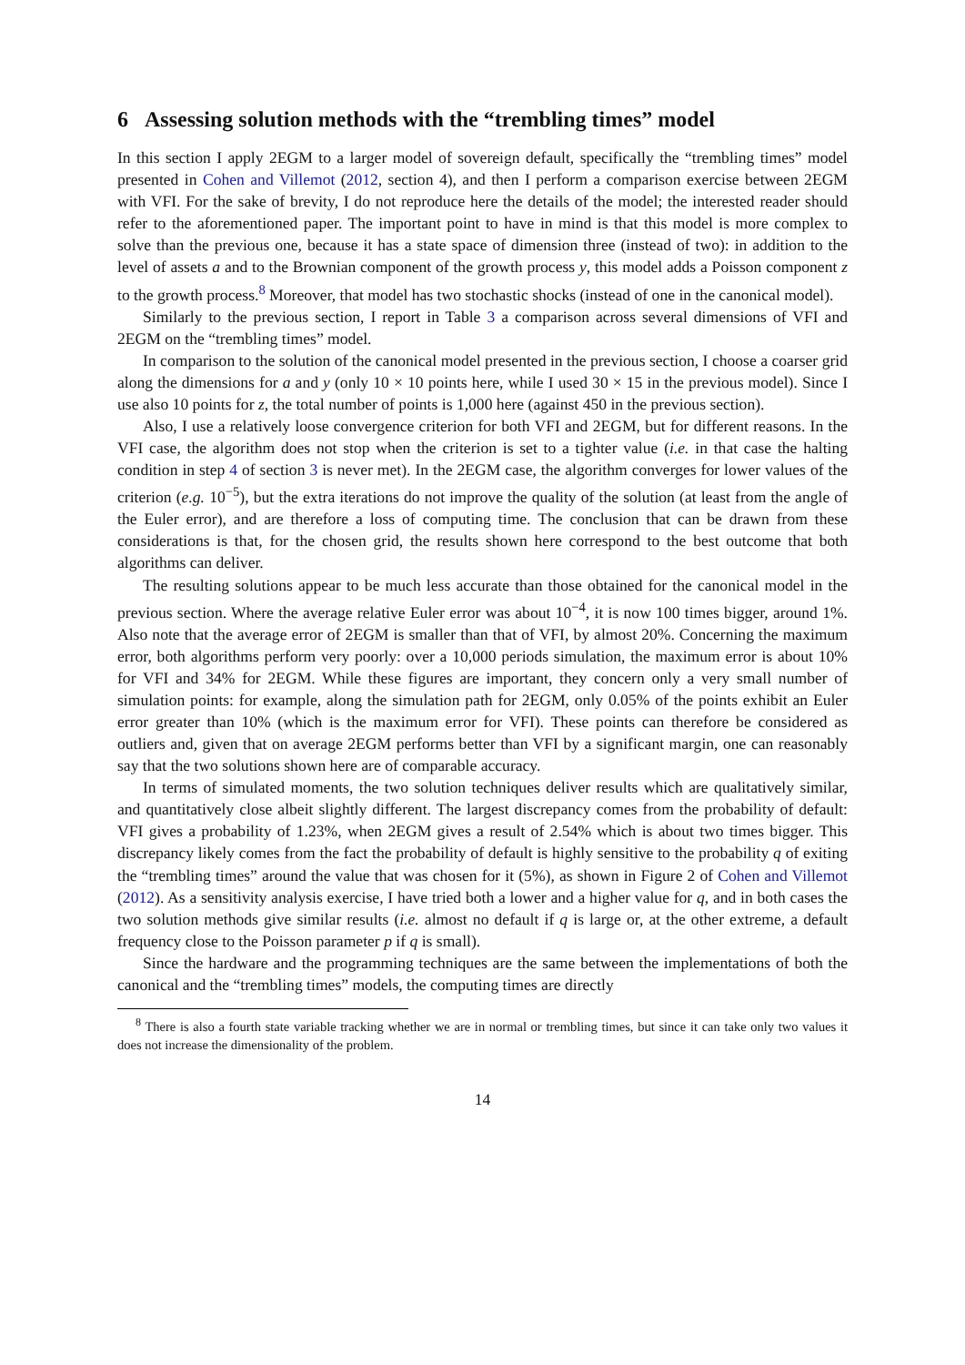6 Assessing solution methods with the “trembling times” model
In this section I apply 2EGM to a larger model of sovereign default, specifically the “trembling times” model presented in Cohen and Villemot (2012, section 4), and then I perform a comparison exercise between 2EGM with VFI. For the sake of brevity, I do not reproduce here the details of the model; the interested reader should refer to the aforementioned paper. The important point to have in mind is that this model is more complex to solve than the previous one, because it has a state space of dimension three (instead of two): in addition to the level of assets a and to the Brownian component of the growth process y, this model adds a Poisson component z to the growth process.<sup>8</sup> Moreover, that model has two stochastic shocks (instead of one in the canonical model).
Similarly to the previous section, I report in Table 3 a comparison across several dimensions of VFI and 2EGM on the “trembling times” model.
In comparison to the solution of the canonical model presented in the previous section, I choose a coarser grid along the dimensions for a and y (only 10 × 10 points here, while I used 30 × 15 in the previous model). Since I use also 10 points for z, the total number of points is 1,000 here (against 450 in the previous section).
Also, I use a relatively loose convergence criterion for both VFI and 2EGM, but for different reasons. In the VFI case, the algorithm does not stop when the criterion is set to a tighter value (i.e. in that case the halting condition in step 4 of section 3 is never met). In the 2EGM case, the algorithm converges for lower values of the criterion (e.g. 10<sup>−5</sup>), but the extra iterations do not improve the quality of the solution (at least from the angle of the Euler error), and are therefore a loss of computing time. The conclusion that can be drawn from these considerations is that, for the chosen grid, the results shown here correspond to the best outcome that both algorithms can deliver.
The resulting solutions appear to be much less accurate than those obtained for the canonical model in the previous section. Where the average relative Euler error was about 10<sup>−4</sup>, it is now 100 times bigger, around 1%. Also note that the average error of 2EGM is smaller than that of VFI, by almost 20%. Concerning the maximum error, both algorithms perform very poorly: over a 10,000 periods simulation, the maximum error is about 10% for VFI and 34% for 2EGM. While these figures are important, they concern only a very small number of simulation points: for example, along the simulation path for 2EGM, only 0.05% of the points exhibit an Euler error greater than 10% (which is the maximum error for VFI). These points can therefore be considered as outliers and, given that on average 2EGM performs better than VFI by a significant margin, one can reasonably say that the two solutions shown here are of comparable accuracy.
In terms of simulated moments, the two solution techniques deliver results which are qualitatively similar, and quantitatively close albeit slightly different. The largest discrepancy comes from the probability of default: VFI gives a probability of 1.23%, when 2EGM gives a result of 2.54% which is about two times bigger. This discrepancy likely comes from the fact the probability of default is highly sensitive to the probability q of exiting the “trembling times” around the value that was chosen for it (5%), as shown in Figure 2 of Cohen and Villemot (2012). As a sensitivity analysis exercise, I have tried both a lower and a higher value for q, and in both cases the two solution methods give similar results (i.e. almost no default if q is large or, at the other extreme, a default frequency close to the Poisson parameter p if q is small).
Since the hardware and the programming techniques are the same between the implementations of both the canonical and the “trembling times” models, the computing times are directly
<sup>8</sup> There is also a fourth state variable tracking whether we are in normal or trembling times, but since it can take only two values it does not increase the dimensionality of the problem.
14